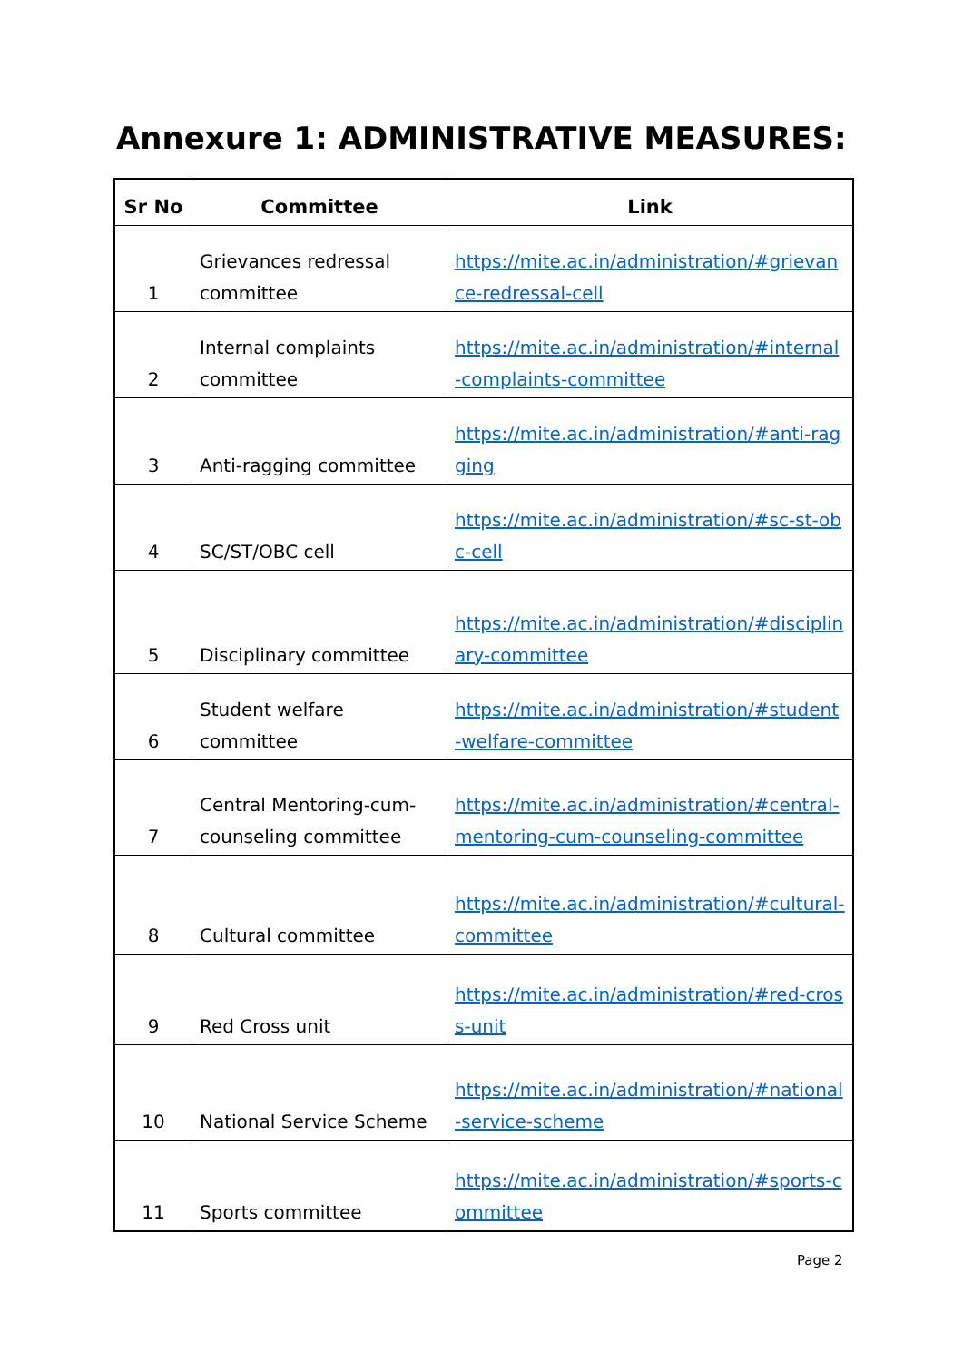Annexure 1: ADMINISTRATIVE MEASURES:
| Sr No | Committee | Link |
| --- | --- | --- |
| 1 | Grievances redressal committee | https://mite.ac.in/administration/#grievance-redressal-cell |
| 2 | Internal complaints committee | https://mite.ac.in/administration/#internal-complaints-committee |
| 3 | Anti-ragging committee | https://mite.ac.in/administration/#anti-ragging |
| 4 | SC/ST/OBC cell | https://mite.ac.in/administration/#sc-st-obc-cell |
| 5 | Disciplinary committee | https://mite.ac.in/administration/#disciplinary-committee |
| 6 | Student welfare committee | https://mite.ac.in/administration/#student-welfare-committee |
| 7 | Central Mentoring-cum-counseling committee | https://mite.ac.in/administration/#central-mentoring-cum-counseling-committee |
| 8 | Cultural committee | https://mite.ac.in/administration/#cultural-committee |
| 9 | Red Cross unit | https://mite.ac.in/administration/#red-cross-unit |
| 10 | National Service Scheme | https://mite.ac.in/administration/#national-service-scheme |
| 11 | Sports committee | https://mite.ac.in/administration/#sports-committee |
Page 2